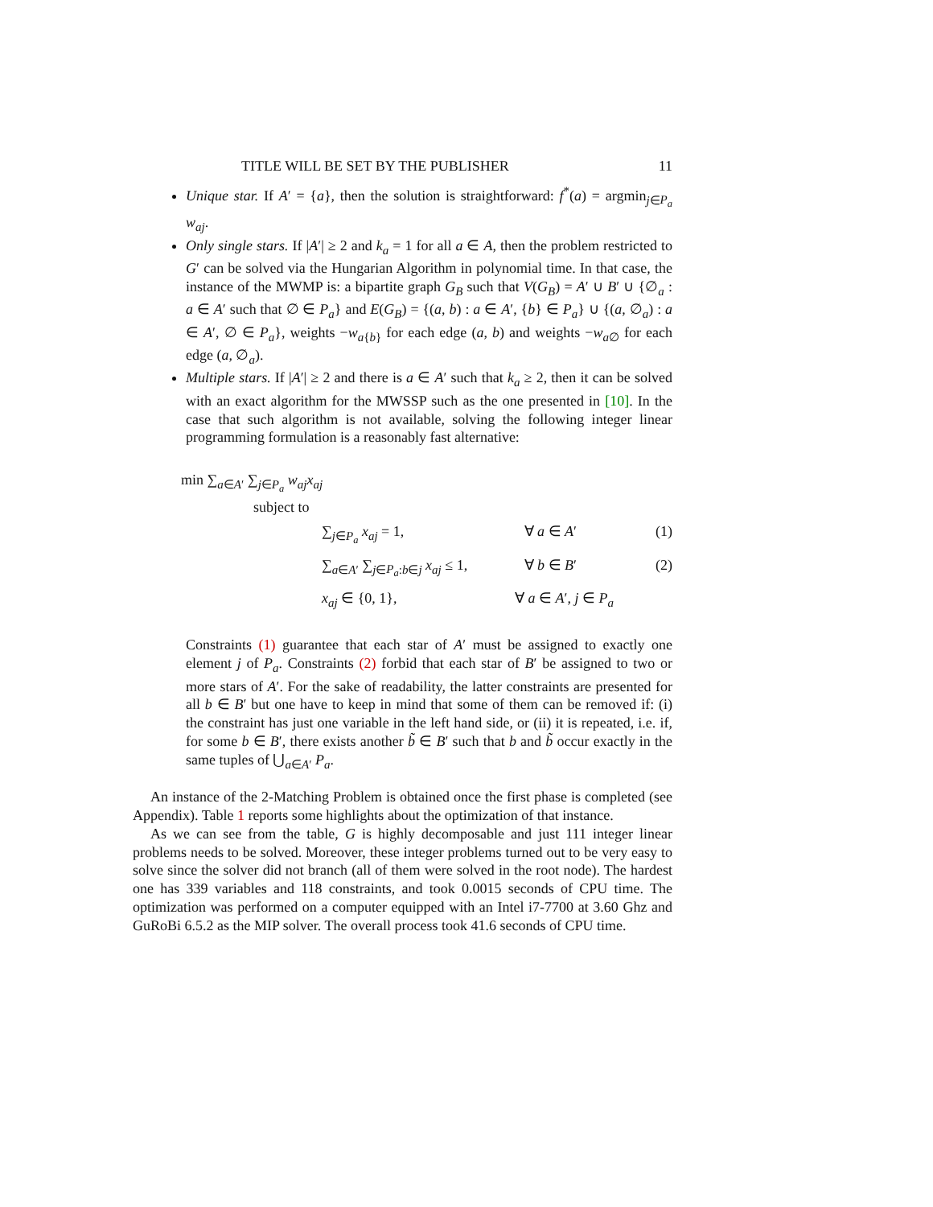TITLE WILL BE SET BY THE PUBLISHER 11
Unique star. If A′ = {a}, then the solution is straightforward: f<sup>*</sup>(a) = argmin<sub>j∈P<sub>a</sub></sub> w<sub>aj</sub>.
Only single stars. If |A′| ≥ 2 and k<sub>a</sub> = 1 for all a ∈ A, then the problem restricted to G′ can be solved via the Hungarian Algorithm in polynomial time. In that case, the instance of the MWMP is: a bipartite graph G<sub>B</sub> such that V(G<sub>B</sub>) = A′ ∪ B′ ∪ {∅<sub>a</sub> : a ∈ A′ such that ∅ ∈ P<sub>a</sub>} and E(G<sub>B</sub>) = {(a, b) : a ∈ A′, {b} ∈ P<sub>a</sub>} ∪ {(a, ∅<sub>a</sub>) : a ∈ A′, ∅ ∈ P<sub>a</sub>}, weights −w<sub>a{b}</sub> for each edge (a, b) and weights −w<sub>a∅</sub> for each edge (a, ∅<sub>a</sub>).
Multiple stars. If |A′| ≥ 2 and there is a ∈ A′ such that k<sub>a</sub> ≥ 2, then it can be solved with an exact algorithm for the MWSSP such as the one presented in [10]. In the case that such algorithm is not available, solving the following integer linear programming formulation is a reasonably fast alternative:
min ∑<sub>a∈A′</sub> ∑<sub>j∈P<sub>a</sub></sub> w<sub>aj</sub>x<sub>aj</sub>
subject to
∑<sub>j∈P<sub>a</sub></sub> x<sub>aj</sub> = 1, ∀ a ∈ A′ (1)
∑<sub>a∈A′</sub> ∑<sub>j∈P<sub>a</sub>:b∈j</sub> x<sub>aj</sub> ≤ 1, ∀ b ∈ B′ (2)
x<sub>aj</sub> ∈ {0, 1}, ∀ a ∈ A′, j ∈ P<sub>a</sub>
Constraints (1) guarantee that each star of A′ must be assigned to exactly one element j of P<sub>a</sub>. Constraints (2) forbid that each star of B′ be assigned to two or more stars of A′. For the sake of readability, the latter constraints are presented for all b ∈ B′ but one have to keep in mind that some of them can be removed if: (i) the constraint has just one variable in the left hand side, or (ii) it is repeated, i.e. if, for some b ∈ B′, there exists another b̃ ∈ B′ such that b and b̃ occur exactly in the same tuples of ⋃<sub>a∈A′</sub> P<sub>a</sub>.
An instance of the 2-Matching Problem is obtained once the first phase is completed (see Appendix). Table 1 reports some highlights about the optimization of that instance.
As we can see from the table, G is highly decomposable and just 111 integer linear problems needs to be solved. Moreover, these integer problems turned out to be very easy to solve since the solver did not branch (all of them were solved in the root node). The hardest one has 339 variables and 118 constraints, and took 0.0015 seconds of CPU time. The optimization was performed on a computer equipped with an Intel i7-7700 at 3.60 Ghz and GuRoBi 6.5.2 as the MIP solver. The overall process took 41.6 seconds of CPU time.